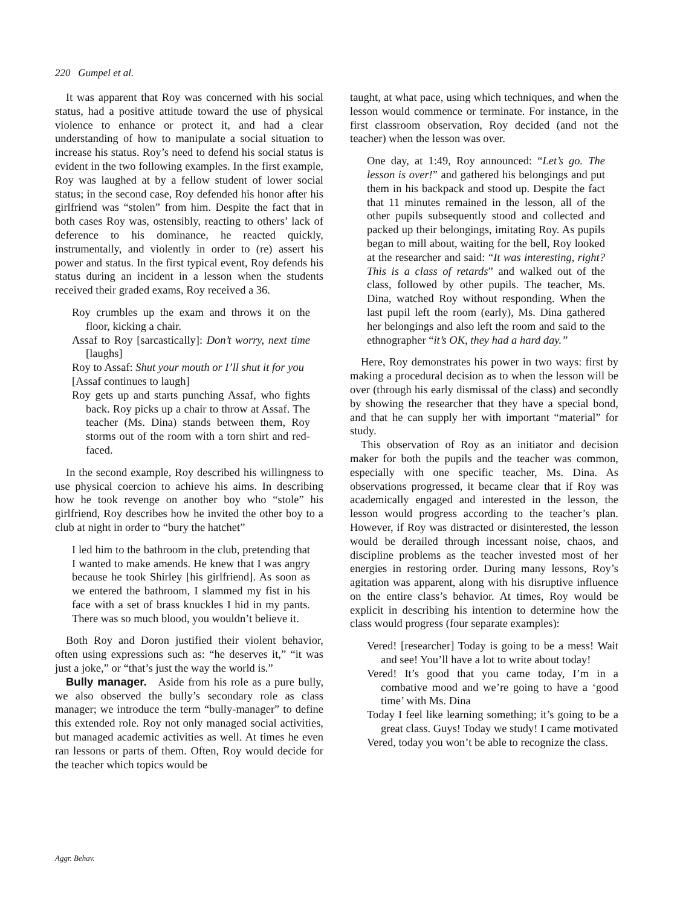220 Gumpel et al.
It was apparent that Roy was concerned with his social status, had a positive attitude toward the use of physical violence to enhance or protect it, and had a clear understanding of how to manipulate a social situation to increase his status. Roy’s need to defend his social status is evident in the two following examples. In the first example, Roy was laughed at by a fellow student of lower social status; in the second case, Roy defended his honor after his girlfriend was “stolen” from him. Despite the fact that in both cases Roy was, ostensibly, reacting to others’ lack of deference to his dominance, he reacted quickly, instrumentally, and violently in order to (re) assert his power and status. In the first typical event, Roy defends his status during an incident in a lesson when the students received their graded exams, Roy received a 36.
Roy crumbles up the exam and throws it on the floor, kicking a chair.
Assaf to Roy [sarcastically]: Don’t worry, next time [laughs]
Roy to Assaf: Shut your mouth or I’ll shut it for you
[Assaf continues to laugh]
Roy gets up and starts punching Assaf, who fights back. Roy picks up a chair to throw at Assaf. The teacher (Ms. Dina) stands between them, Roy storms out of the room with a torn shirt and red-faced.
In the second example, Roy described his willingness to use physical coercion to achieve his aims. In describing how he took revenge on another boy who “stole” his girlfriend, Roy describes how he invited the other boy to a club at night in order to “bury the hatchet”
I led him to the bathroom in the club, pretending that I wanted to make amends. He knew that I was angry because he took Shirley [his girlfriend]. As soon as we entered the bathroom, I slammed my fist in his face with a set of brass knuckles I hid in my pants. There was so much blood, you wouldn’t believe it.
Both Roy and Doron justified their violent behavior, often using expressions such as: “he deserves it,” “it was just a joke,” or “that’s just the way the world is.”
Bully manager. Aside from his role as a pure bully, we also observed the bully’s secondary role as class manager; we introduce the term “bully-manager” to define this extended role. Roy not only managed social activities, but managed academic activities as well. At times he even ran lessons or parts of them. Often, Roy would decide for the teacher which topics would be
taught, at what pace, using which techniques, and when the lesson would commence or terminate. For instance, in the first classroom observation, Roy decided (and not the teacher) when the lesson was over.
One day, at 1:49, Roy announced: “Let’s go. The lesson is over!” and gathered his belongings and put them in his backpack and stood up. Despite the fact that 11 minutes remained in the lesson, all of the other pupils subsequently stood and collected and packed up their belongings, imitating Roy. As pupils began to mill about, waiting for the bell, Roy looked at the researcher and said: “It was interesting, right? This is a class of retards” and walked out of the class, followed by other pupils. The teacher, Ms. Dina, watched Roy without responding. When the last pupil left the room (early), Ms. Dina gathered her belongings and also left the room and said to the ethnographer “it’s OK, they had a hard day.”
Here, Roy demonstrates his power in two ways: first by making a procedural decision as to when the lesson will be over (through his early dismissal of the class) and secondly by showing the researcher that they have a special bond, and that he can supply her with important “material” for study.
This observation of Roy as an initiator and decision maker for both the pupils and the teacher was common, especially with one specific teacher, Ms. Dina. As observations progressed, it became clear that if Roy was academically engaged and interested in the lesson, the lesson would progress according to the teacher’s plan. However, if Roy was distracted or disinterested, the lesson would be derailed through incessant noise, chaos, and discipline problems as the teacher invested most of her energies in restoring order. During many lessons, Roy’s agitation was apparent, along with his disruptive influence on the entire class’s behavior. At times, Roy would be explicit in describing his intention to determine how the class would progress (four separate examples):
Vered! [researcher] Today is going to be a mess! Wait and see! You’ll have a lot to write about today!
Vered! It’s good that you came today, I’m in a combative mood and we’re going to have a ‘good time’ with Ms. Dina
Today I feel like learning something; it’s going to be a great class. Guys! Today we study! I came motivated
Vered, today you won’t be able to recognize the class.
Aggr. Behav.